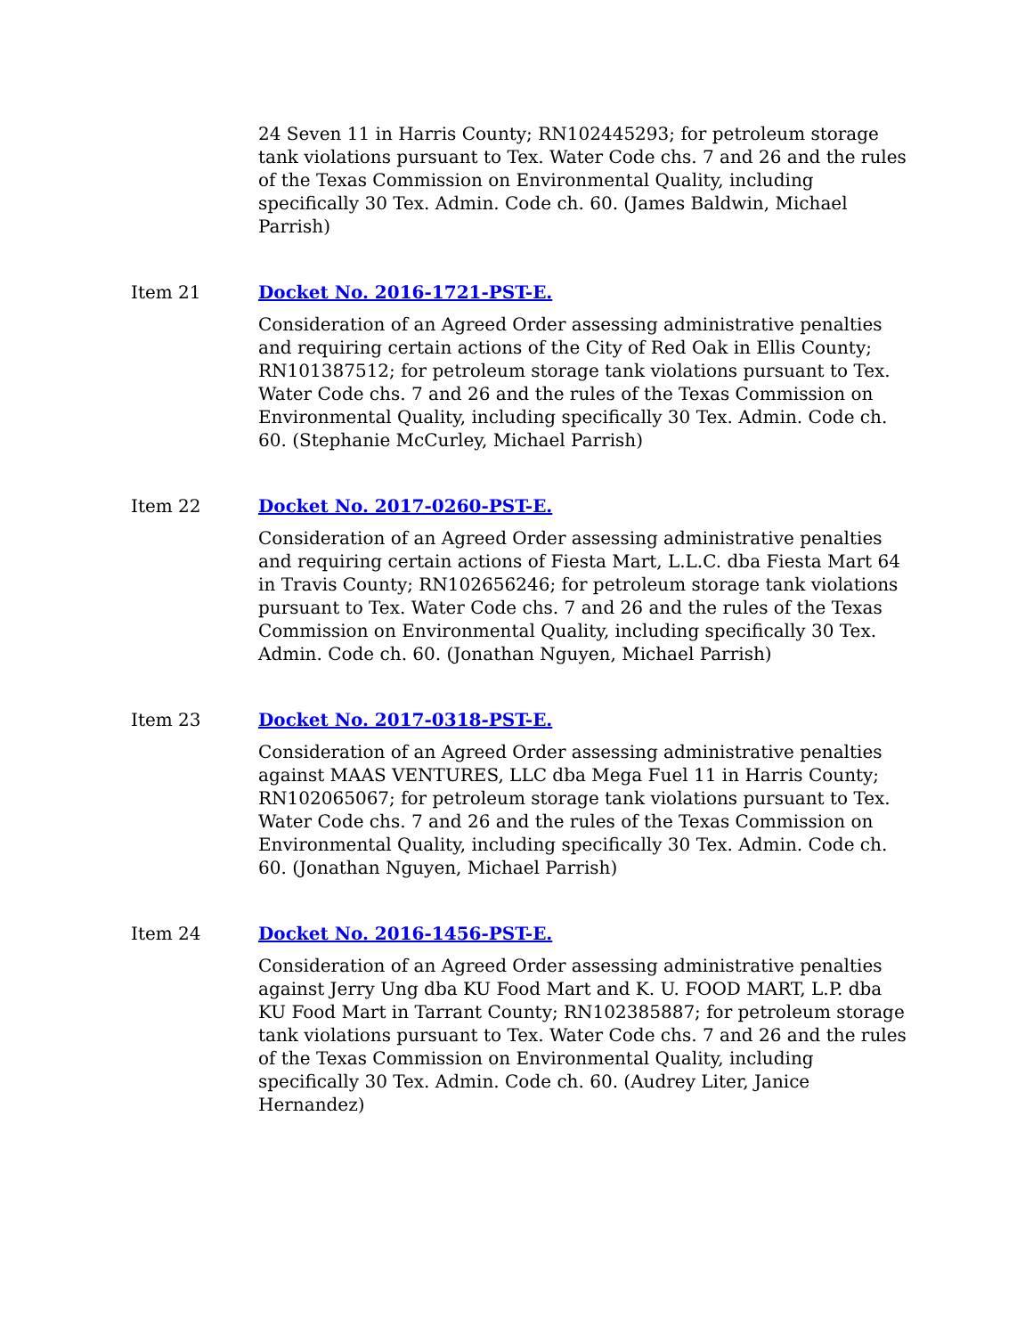24 Seven 11 in Harris County; RN102445293; for petroleum storage tank violations pursuant to Tex. Water Code chs. 7 and 26 and the rules of the Texas Commission on Environmental Quality, including specifically 30 Tex. Admin. Code ch. 60. (James Baldwin, Michael Parrish)
Item 21 Docket No. 2016-1721-PST-E.
Consideration of an Agreed Order assessing administrative penalties and requiring certain actions of the City of Red Oak in Ellis County; RN101387512; for petroleum storage tank violations pursuant to Tex. Water Code chs. 7 and 26 and the rules of the Texas Commission on Environmental Quality, including specifically 30 Tex. Admin. Code ch. 60. (Stephanie McCurley, Michael Parrish)
Item 22 Docket No. 2017-0260-PST-E.
Consideration of an Agreed Order assessing administrative penalties and requiring certain actions of Fiesta Mart, L.L.C. dba Fiesta Mart 64 in Travis County; RN102656246; for petroleum storage tank violations pursuant to Tex. Water Code chs. 7 and 26 and the rules of the Texas Commission on Environmental Quality, including specifically 30 Tex. Admin. Code ch. 60. (Jonathan Nguyen, Michael Parrish)
Item 23 Docket No. 2017-0318-PST-E.
Consideration of an Agreed Order assessing administrative penalties against MAAS VENTURES, LLC dba Mega Fuel 11 in Harris County; RN102065067; for petroleum storage tank violations pursuant to Tex. Water Code chs. 7 and 26 and the rules of the Texas Commission on Environmental Quality, including specifically 30 Tex. Admin. Code ch. 60. (Jonathan Nguyen, Michael Parrish)
Item 24 Docket No. 2016-1456-PST-E.
Consideration of an Agreed Order assessing administrative penalties against Jerry Ung dba KU Food Mart and K. U. FOOD MART, L.P. dba KU Food Mart in Tarrant County; RN102385887; for petroleum storage tank violations pursuant to Tex. Water Code chs. 7 and 26 and the rules of the Texas Commission on Environmental Quality, including specifically 30 Tex. Admin. Code ch. 60. (Audrey Liter, Janice Hernandez)